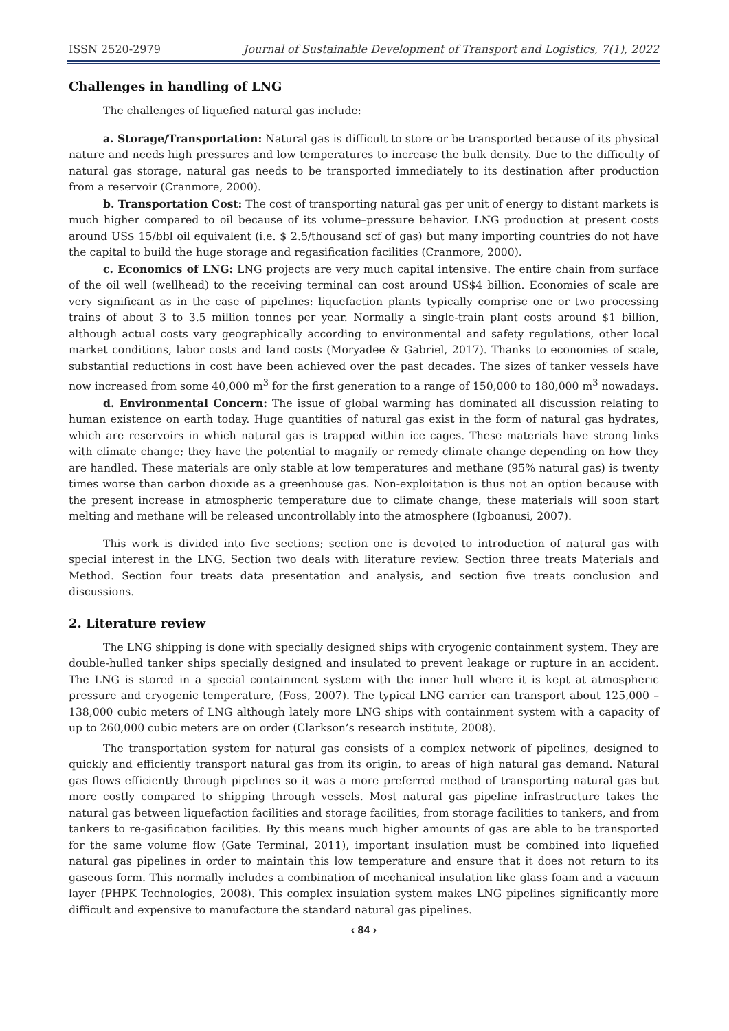ISSN 2520-2979 Journal of Sustainable Development of Transport and Logistics, 7(1), 2022
Challenges in handling of LNG
The challenges of liquefied natural gas include:
a. Storage/Transportation: Natural gas is difficult to store or be transported because of its physical nature and needs high pressures and low temperatures to increase the bulk density. Due to the difficulty of natural gas storage, natural gas needs to be transported immediately to its destination after production from a reservoir (Cranmore, 2000).
b. Transportation Cost: The cost of transporting natural gas per unit of energy to distant markets is much higher compared to oil because of its volume–pressure behavior. LNG production at present costs around US$ 15/bbl oil equivalent (i.e. $ 2.5/thousand scf of gas) but many importing countries do not have the capital to build the huge storage and regasification facilities (Cranmore, 2000).
c. Economics of LNG: LNG projects are very much capital intensive. The entire chain from surface of the oil well (wellhead) to the receiving terminal can cost around US$4 billion. Economies of scale are very significant as in the case of pipelines: liquefaction plants typically comprise one or two processing trains of about 3 to 3.5 million tonnes per year. Normally a single-train plant costs around $1 billion, although actual costs vary geographically according to environmental and safety regulations, other local market conditions, labor costs and land costs (Moryadee & Gabriel, 2017). Thanks to economies of scale, substantial reductions in cost have been achieved over the past decades. The sizes of tanker vessels have now increased from some 40,000 m<sup>3</sup> for the first generation to a range of 150,000 to 180,000 m<sup>3</sup> nowadays.
d. Environmental Concern: The issue of global warming has dominated all discussion relating to human existence on earth today. Huge quantities of natural gas exist in the form of natural gas hydrates, which are reservoirs in which natural gas is trapped within ice cages. These materials have strong links with climate change; they have the potential to magnify or remedy climate change depending on how they are handled. These materials are only stable at low temperatures and methane (95% natural gas) is twenty times worse than carbon dioxide as a greenhouse gas. Non-exploitation is thus not an option because with the present increase in atmospheric temperature due to climate change, these materials will soon start melting and methane will be released uncontrollably into the atmosphere (Igboanusi, 2007).
This work is divided into five sections; section one is devoted to introduction of natural gas with special interest in the LNG. Section two deals with literature review. Section three treats Materials and Method. Section four treats data presentation and analysis, and section five treats conclusion and discussions.
2. Literature review
The LNG shipping is done with specially designed ships with cryogenic containment system. They are double-hulled tanker ships specially designed and insulated to prevent leakage or rupture in an accident. The LNG is stored in a special containment system with the inner hull where it is kept at atmospheric pressure and cryogenic temperature, (Foss, 2007). The typical LNG carrier can transport about 125,000 – 138,000 cubic meters of LNG although lately more LNG ships with containment system with a capacity of up to 260,000 cubic meters are on order (Clarkson’s research institute, 2008).
The transportation system for natural gas consists of a complex network of pipelines, designed to quickly and efficiently transport natural gas from its origin, to areas of high natural gas demand. Natural gas flows efficiently through pipelines so it was a more preferred method of transporting natural gas but more costly compared to shipping through vessels. Most natural gas pipeline infrastructure takes the natural gas between liquefaction facilities and storage facilities, from storage facilities to tankers, and from tankers to re-gasification facilities. By this means much higher amounts of gas are able to be transported for the same volume flow (Gate Terminal, 2011), important insulation must be combined into liquefied natural gas pipelines in order to maintain this low temperature and ensure that it does not return to its gaseous form. This normally includes a combination of mechanical insulation like glass foam and a vacuum layer (PHPK Technologies, 2008). This complex insulation system makes LNG pipelines significantly more difficult and expensive to manufacture the standard natural gas pipelines.
‹ 84 ›